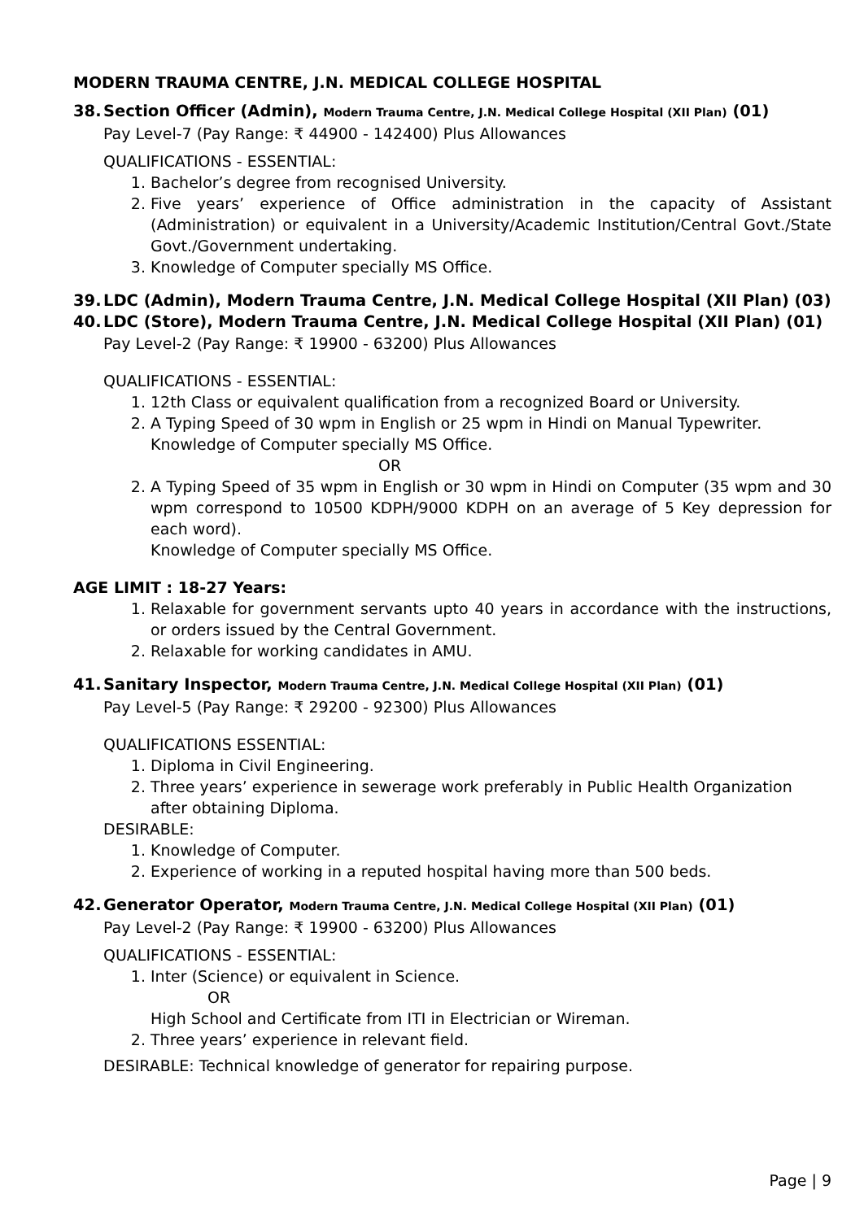MODERN TRAUMA CENTRE, J.N. MEDICAL COLLEGE HOSPITAL
38. Section Officer (Admin), Modern Trauma Centre, J.N. Medical College Hospital (XII Plan) (01)
Pay Level-7 (Pay Range: ₹ 44900 - 142400) Plus Allowances
QUALIFICATIONS - ESSENTIAL:
1. Bachelor’s degree from recognised University.
2. Five years’ experience of Office administration in the capacity of Assistant (Administration) or equivalent in a University/Academic Institution/Central Govt./State Govt./Government undertaking.
3. Knowledge of Computer specially MS Office.
39. LDC (Admin), Modern Trauma Centre, J.N. Medical College Hospital (XII Plan) (03)
40. LDC (Store), Modern Trauma Centre, J.N. Medical College Hospital (XII Plan) (01)
Pay Level-2 (Pay Range: ₹ 19900 - 63200) Plus Allowances
QUALIFICATIONS - ESSENTIAL:
1. 12th Class or equivalent qualification from a recognized Board or University.
2. A Typing Speed of 30 wpm in English or 25 wpm in Hindi on Manual Typewriter.
Knowledge of Computer specially MS Office.
OR
2. A Typing Speed of 35 wpm in English or 30 wpm in Hindi on Computer (35 wpm and 30 wpm correspond to 10500 KDPH/9000 KDPH on an average of 5 Key depression for each word).
Knowledge of Computer specially MS Office.
AGE LIMIT : 18-27 Years:
1. Relaxable for government servants upto 40 years in accordance with the instructions, or orders issued by the Central Government.
2. Relaxable for working candidates in AMU.
41. Sanitary Inspector, Modern Trauma Centre, J.N. Medical College Hospital (XII Plan) (01)
Pay Level-5 (Pay Range: ₹ 29200 - 92300) Plus Allowances
QUALIFICATIONS ESSENTIAL:
1. Diploma in Civil Engineering.
2. Three years’ experience in sewerage work preferably in Public Health Organization after obtaining Diploma.
DESIRABLE:
1. Knowledge of Computer.
2. Experience of working in a reputed hospital having more than 500 beds.
42. Generator Operator, Modern Trauma Centre, J.N. Medical College Hospital (XII Plan) (01)
Pay Level-2 (Pay Range: ₹ 19900 - 63200) Plus Allowances
QUALIFICATIONS - ESSENTIAL:
1. Inter (Science) or equivalent in Science.
OR
High School and Certificate from ITI in Electrician or Wireman.
2. Three years’ experience in relevant field.
DESIRABLE: Technical knowledge of generator for repairing purpose.
Page | 9